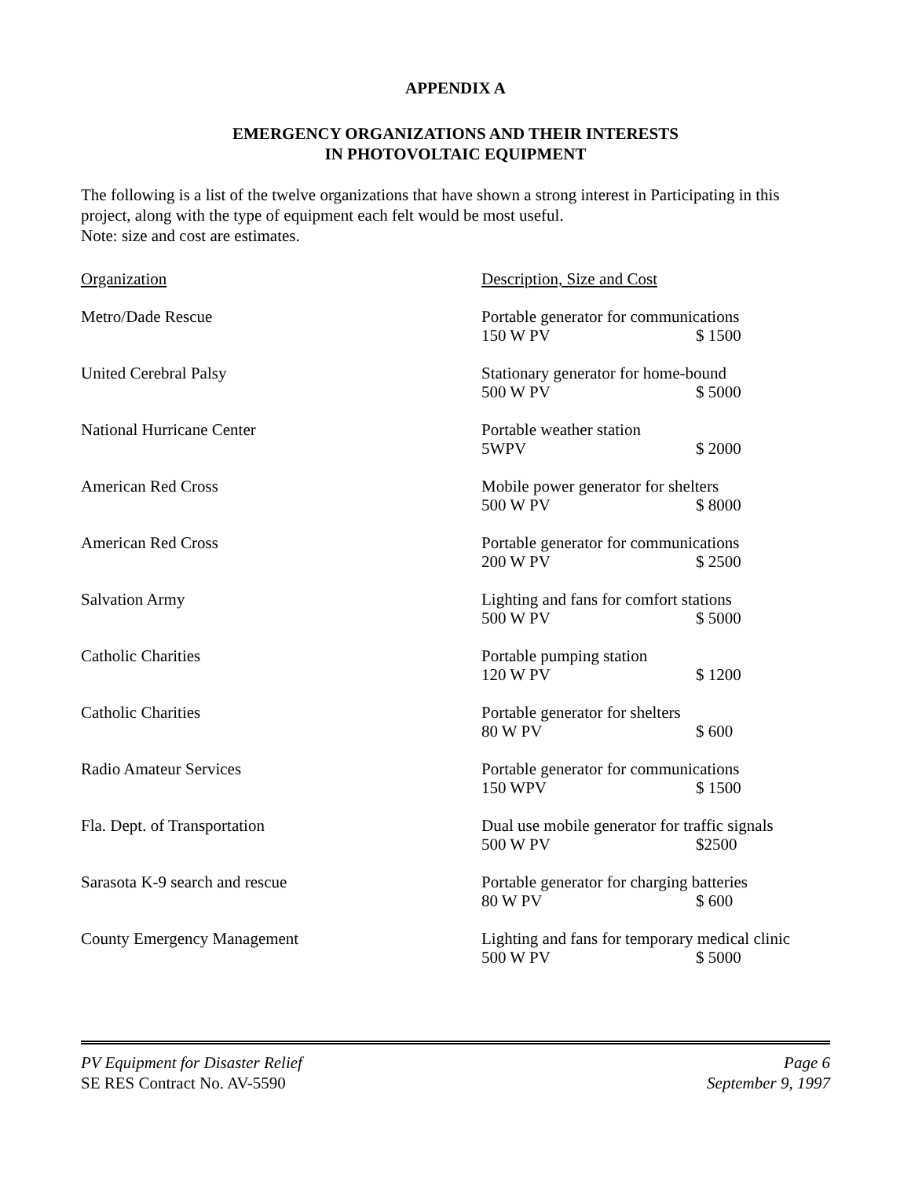APPENDIX A
EMERGENCY ORGANIZATIONS AND THEIR INTERESTS
IN PHOTOVOLTAIC EQUIPMENT
The following is a list of the twelve organizations that have shown a strong interest in Participating in this project, along with the type of equipment each felt would be most useful.
Note: size and cost are estimates.
| Organization | Description, Size and Cost |
| Metro/Dade Rescue | Portable generator for communications 150 W PV $ 1500 |
| United Cerebral Palsy | Stationary generator for home-bound 500 W PV $ 5000 |
| National Hurricane Center | Portable weather station 5WPV $ 2000 |
| American Red Cross | Mobile power generator for shelters 500 W PV $ 8000 |
| American Red Cross | Portable generator for communications 200 W PV $ 2500 |
| Salvation Army | Lighting and fans for comfort stations 500 W PV $ 5000 |
| Catholic Charities | Portable pumping station 120 W PV $ 1200 |
| Catholic Charities | Portable generator for shelters 80 W PV $ 600 |
| Radio Amateur Services | Portable generator for communications 150 WPV $ 1500 |
| Fla. Dept. of Transportation | Dual use mobile generator for traffic signals 500 W PV $2500 |
| Sarasota K-9 search and rescue | Portable generator for charging batteries 80 W PV $ 600 |
| County Emergency Management | Lighting and fans for temporary medical clinic 500 W PV $ 5000 |
PV Equipment for Disaster Relief Page 6
SE RES Contract No. AV-5590 September 9, 1997